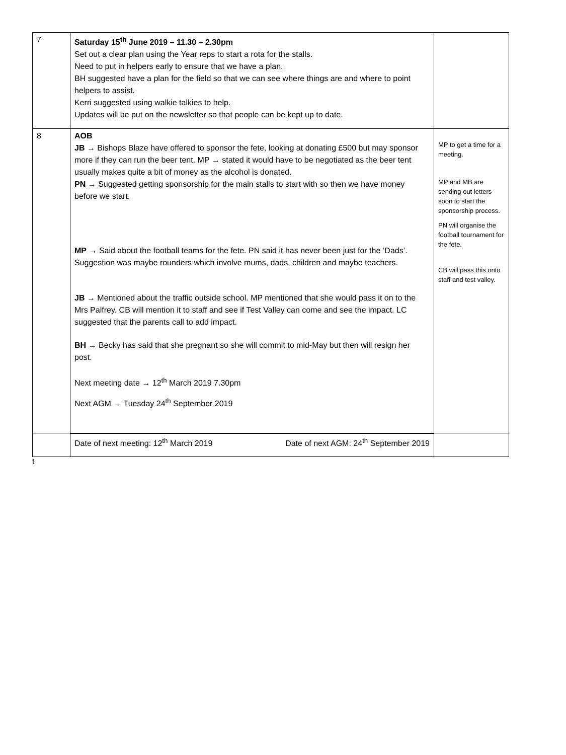| 7 | Saturday 15<sup>th</sup> June 2019 – 11.30 – 2.30pm Set out a clear plan using the Year reps to start a rota for the stalls. Need to put in helpers early to ensure that we have a plan. BH suggested have a plan for the field so that we can see where things are and where to point helpers to assist. Kerri suggested using walkie talkies to help. Updates will be put on the newsletter so that people can be kept up to date. | |
| 8 | AOB JB → Bishops Blaze have offered to sponsor the fete, looking at donating £500 but may sponsor more if they can run the beer tent. MP → stated it would have to be negotiated as the beer tent usually makes quite a bit of money as the alcohol is donated. PN → Suggested getting sponsorship for the main stalls to start with so then we have money before we start. MP → Said about the football teams for the fete. PN said it has never been just for the ‘Dads’. Suggestion was maybe rounders which involve mums, dads, children and maybe teachers. JB → Mentioned about the traffic outside school. MP mentioned that she would pass it on to the Mrs Palfrey. CB will mention it to staff and see if Test Valley can come and see the impact. LC suggested that the parents call to add impact. BH → Becky has said that she pregnant so she will commit to mid-May but then will resign her post. Next meeting date → 12<sup>th</sup> March 2019 7.30pm Next AGM → Tuesday 24<sup>th</sup> September 2019 | MP to get a time for a meeting. MP and MB are sending out letters soon to start the sponsorship process. PN will organise the football tournament for the fete. CB will pass this onto staff and test valley. |
| | Date of next meeting: 12<sup>th</sup> March 2019 Date of next AGM: 24<sup>th</sup> September 2019 | |
t